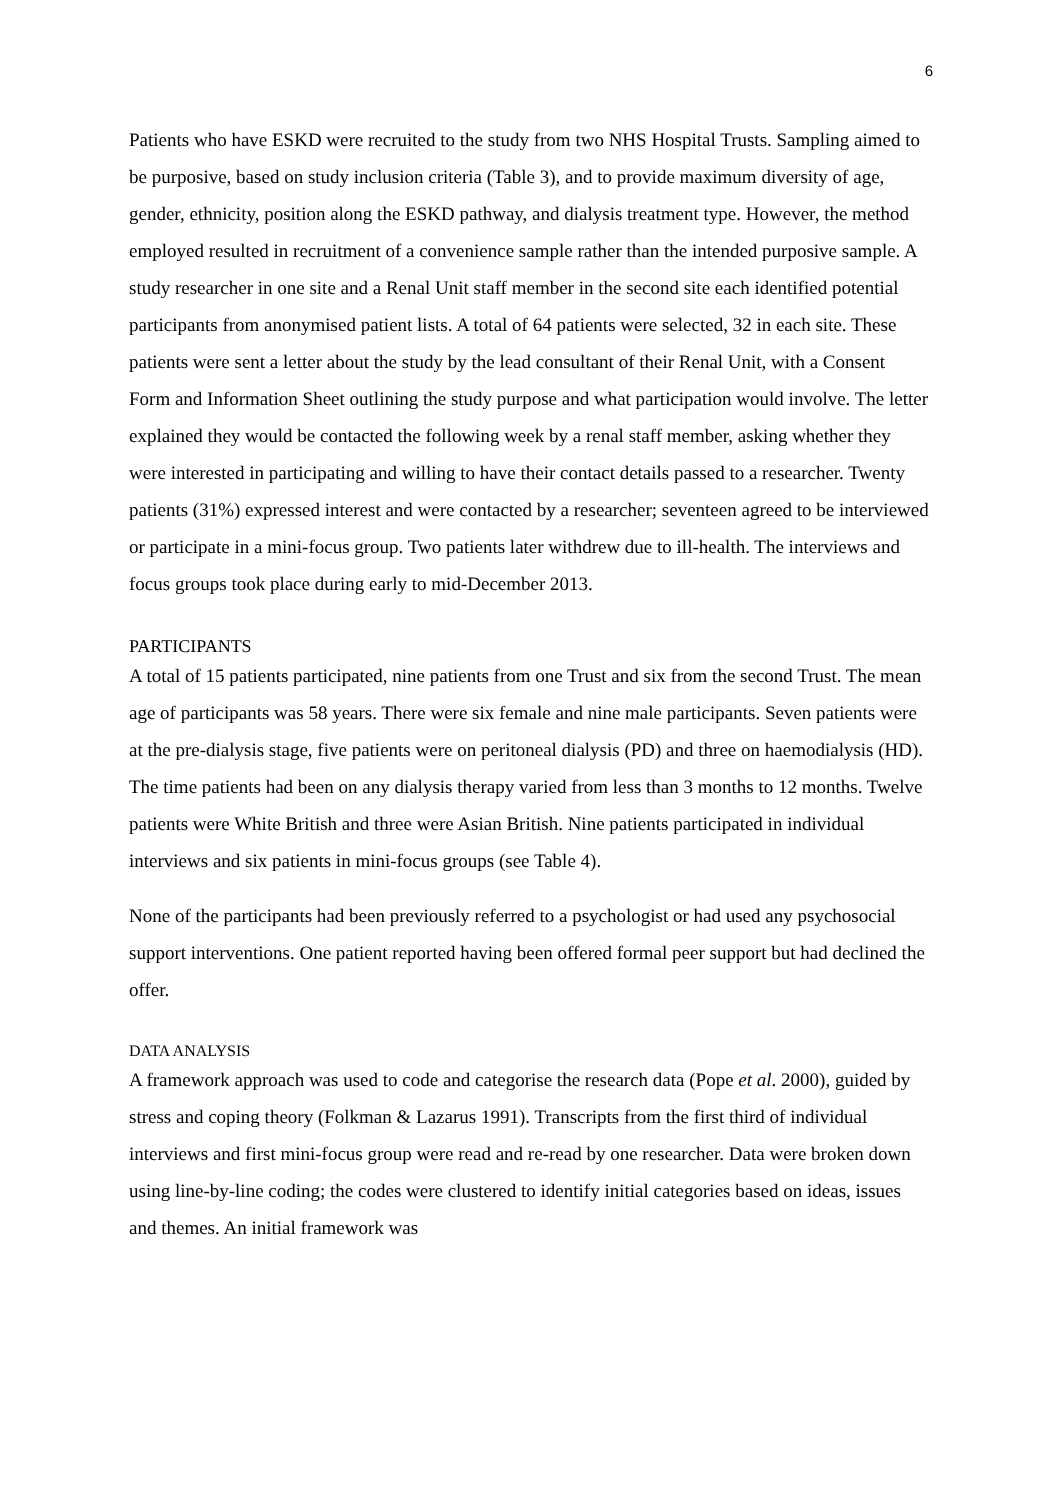6
Patients who have ESKD were recruited to the study from two NHS Hospital Trusts. Sampling aimed to be purposive, based on study inclusion criteria (Table 3), and to provide maximum diversity of age, gender, ethnicity, position along the ESKD pathway, and dialysis treatment type. However, the method employed resulted in recruitment of a convenience sample rather than the intended purposive sample. A study researcher in one site and a Renal Unit staff member in the second site each identified potential participants from anonymised patient lists. A total of 64 patients were selected, 32 in each site. These patients were sent a letter about the study by the lead consultant of their Renal Unit, with a Consent Form and Information Sheet outlining the study purpose and what participation would involve. The letter explained they would be contacted the following week by a renal staff member, asking whether they were interested in participating and willing to have their contact details passed to a researcher. Twenty patients (31%) expressed interest and were contacted by a researcher; seventeen agreed to be interviewed or participate in a mini-focus group. Two patients later withdrew due to ill-health. The interviews and focus groups took place during early to mid-December 2013.
PARTICIPANTS
A total of 15 patients participated, nine patients from one Trust and six from the second Trust. The mean age of participants was 58 years. There were six female and nine male participants. Seven patients were at the pre-dialysis stage, five patients were on peritoneal dialysis (PD) and three on haemodialysis (HD). The time patients had been on any dialysis therapy varied from less than 3 months to 12 months. Twelve patients were White British and three were Asian British. Nine patients participated in individual interviews and six patients in mini-focus groups (see Table 4).
None of the participants had been previously referred to a psychologist or had used any psychosocial support interventions. One patient reported having been offered formal peer support but had declined the offer.
DATA ANALYSIS
A framework approach was used to code and categorise the research data (Pope et al. 2000), guided by stress and coping theory (Folkman & Lazarus 1991). Transcripts from the first third of individual interviews and first mini-focus group were read and re-read by one researcher. Data were broken down using line-by-line coding; the codes were clustered to identify initial categories based on ideas, issues and themes. An initial framework was